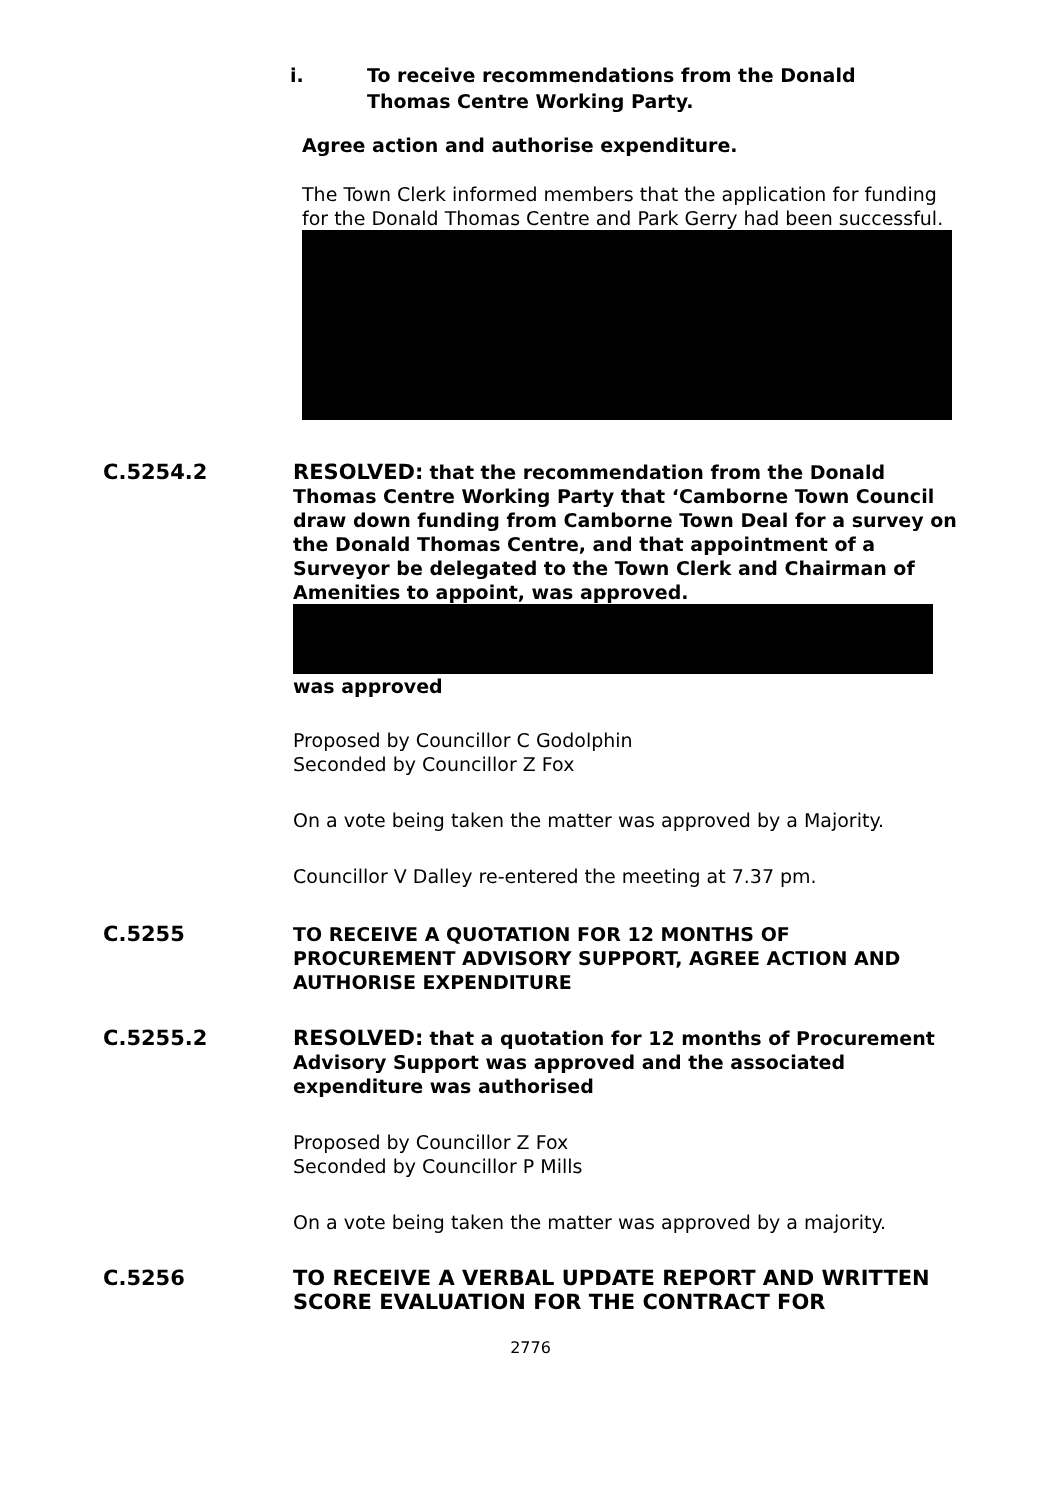i. To receive recommendations from the Donald
Thomas Centre Working Party.
Agree action and authorise expenditure.
The Town Clerk informed members that the application for funding for the Donald Thomas Centre and Park Gerry had been successful.
C.5254.2
RESOLVED: that the recommendation from the Donald Thomas Centre Working Party that ‘Camborne Town Council draw down funding from Camborne Town Deal for a survey on the Donald Thomas Centre, and that appointment of a Surveyor be delegated to the Town Clerk and Chairman of Amenities to appoint, was approved. was approved
Proposed by Councillor C Godolphin
Seconded by Councillor Z Fox
On a vote being taken the matter was approved by a Majority.
Councillor V Dalley re-entered the meeting at 7.37 pm.
C.5255
TO RECEIVE A QUOTATION FOR 12 MONTHS OF PROCUREMENT ADVISORY SUPPORT, AGREE ACTION AND AUTHORISE EXPENDITURE
C.5255.2
RESOLVED: that a quotation for 12 months of Procurement Advisory Support was approved and the associated expenditure was authorised
Proposed by Councillor Z Fox
Seconded by Councillor P Mills
On a vote being taken the matter was approved by a majority.
C.5256
TO RECEIVE A VERBAL UPDATE REPORT AND WRITTEN SCORE EVALUATION FOR THE CONTRACT FOR
2776